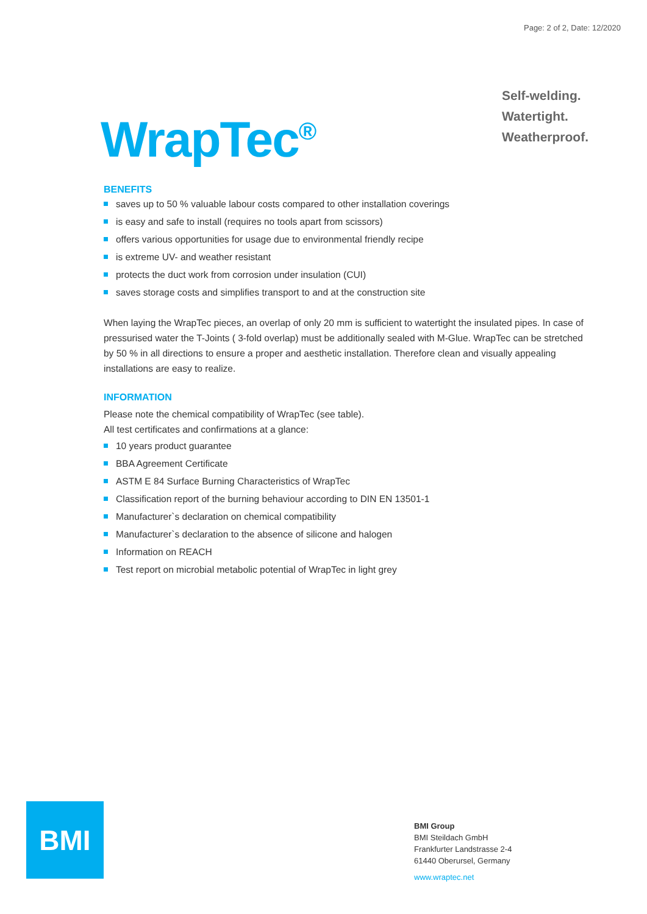Page: 2 of 2, Date: 12/2020
WrapTec<sup>®</sup>
Self-welding.
Watertight.
Weatherproof.
BENEFITS
saves up to 50 % valuable labour costs compared to other installation coverings
is easy and safe to install (requires no tools apart from scissors)
offers various opportunities for usage due to environmental friendly recipe
is extreme UV- and weather resistant
protects the duct work from corrosion under insulation (CUI)
saves storage costs and simplifies transport to and at the construction site
When laying the WrapTec pieces, an overlap of only 20 mm is sufficient to watertight the insulated pipes. In case of pressurised water the T-Joints ( 3-fold overlap) must be additionally sealed with M-Glue. WrapTec can be stretched by 50 % in all directions to ensure a proper and aesthetic installation. Therefore clean and visually appealing installations are easy to realize.
INFORMATION
Please note the chemical compatibility of WrapTec (see table).
All test certificates and confirmations at a glance:
10 years product guarantee
BBA Agreement Certificate
ASTM E 84 Surface Burning Characteristics of WrapTec
Classification report of the burning behaviour according to DIN EN 13501-1
Manufacturer`s declaration on chemical compatibility
Manufacturer`s declaration to the absence of silicone and halogen
Information on REACH
Test report on microbial metabolic potential of WrapTec in light grey
BMI
BMI Group
BMI Steildach GmbH
Frankfurter Landstrasse 2-4
61440 Oberursel, Germany
www.wraptec.net